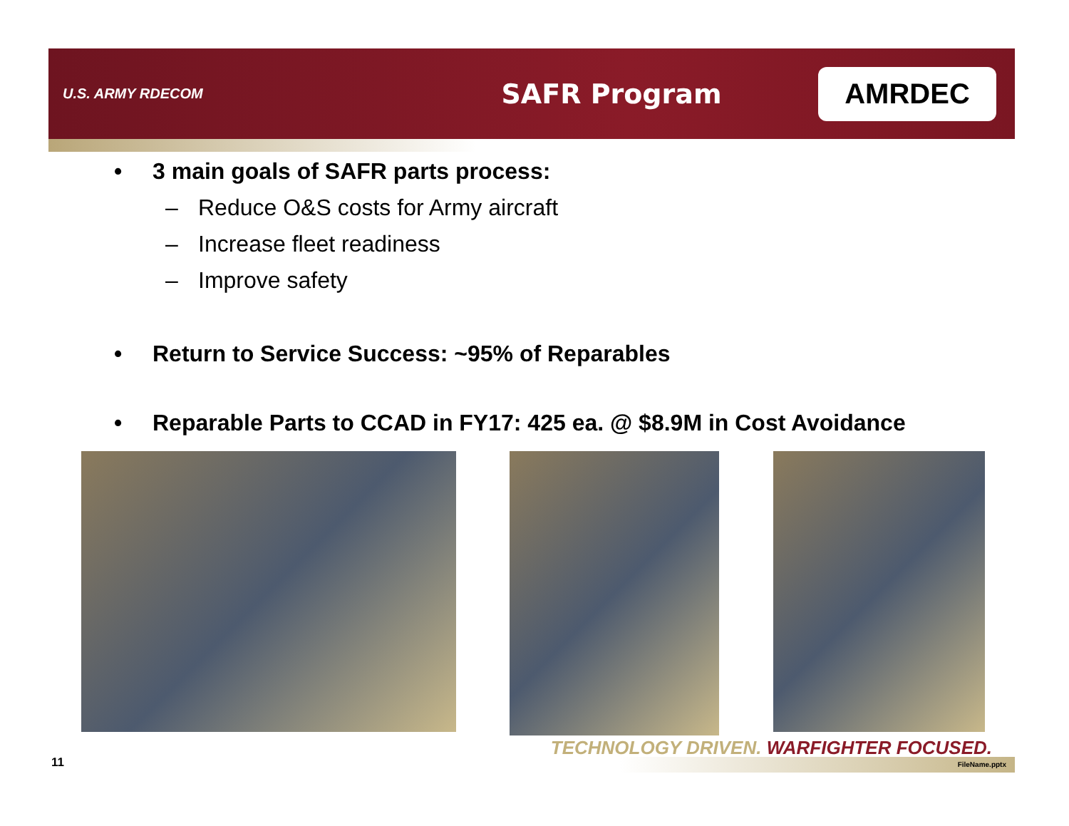U.S. ARMY RDECOM
SAFR Program
AMRDEC
• 3 main goals of SAFR parts process:
– Reduce O&S costs for Army aircraft
– Increase fleet readiness
– Improve safety
• Return to Service Success: ~95% of Reparables
• Reparable Parts to CCAD in FY17: 425 ea. @ $8.9M in Cost Avoidance
TECHNOLOGY DRIVEN. WARFIGHTER FOCUSED.
FileName.pptx
11